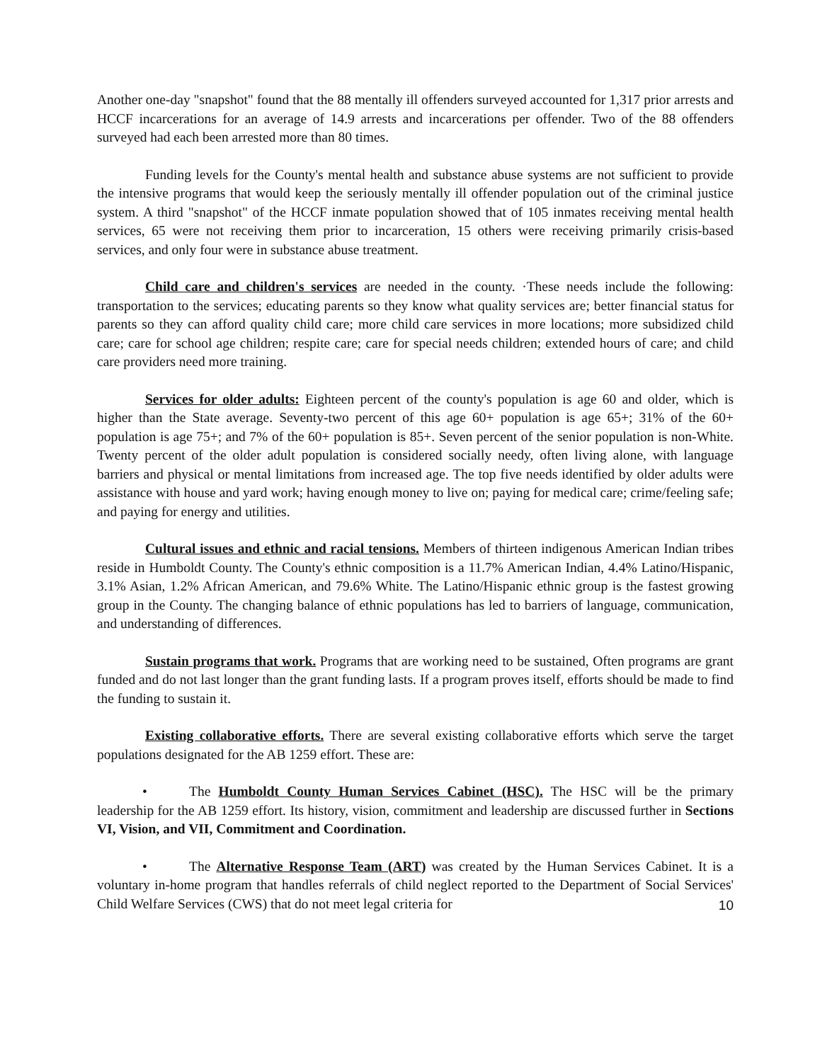Another one-day "snapshot" found that the 88 mentally ill offenders surveyed accounted for 1,317 prior arrests and HCCF incarcerations for an average of 14.9 arrests and incarcerations per offender. Two of the 88 offenders surveyed had each been arrested more than 80 times.
Funding levels for the County's mental health and substance abuse systems are not sufficient to provide the intensive programs that would keep the seriously mentally ill offender population out of the criminal justice system. A third "snapshot" of the HCCF inmate population showed that of 105 inmates receiving mental health services, 65 were not receiving them prior to incarceration, 15 others were receiving primarily crisis-based services, and only four were in substance abuse treatment.
Child care and children's services are needed in the county. ·These needs include the following: transportation to the services; educating parents so they know what quality services are; better financial status for parents so they can afford quality child care; more child care services in more locations; more subsidized child care; care for school age children; respite care; care for special needs children; extended hours of care; and child care providers need more training.
Services for older adults: Eighteen percent of the county's population is age 60 and older, which is higher than the State average. Seventy-two percent of this age 60+ population is age 65+; 31% of the 60+ population is age 75+; and 7% of the 60+ population is 85+. Seven percent of the senior population is non-White. Twenty percent of the older adult population is considered socially needy, often living alone, with language barriers and physical or mental limitations from increased age. The top five needs identified by older adults were assistance with house and yard work; having enough money to live on; paying for medical care; crime/feeling safe; and paying for energy and utilities.
Cultural issues and ethnic and racial tensions. Members of thirteen indigenous American Indian tribes reside in Humboldt County. The County's ethnic composition is a 11.7% American Indian, 4.4% Latino/Hispanic, 3.1% Asian, 1.2% African American, and 79.6% White. The Latino/Hispanic ethnic group is the fastest growing group in the County. The changing balance of ethnic populations has led to barriers of language, communication, and understanding of differences.
Sustain programs that work. Programs that are working need to be sustained, Often programs are grant funded and do not last longer than the grant funding lasts. If a program proves itself, efforts should be made to find the funding to sustain it.
Existing collaborative efforts. There are several existing collaborative efforts which serve the target populations designated for the AB 1259 effort. These are:
• The Humboldt County Human Services Cabinet (HSC). The HSC will be the primary leadership for the AB 1259 effort. Its history, vision, commitment and leadership are discussed further in Sections VI, Vision, and VII, Commitment and Coordination.
• The Alternative Response Team (ART) was created by the Human Services Cabinet. It is a voluntary in-home program that handles referrals of child neglect reported to the Department of Social Services' Child Welfare Services (CWS) that do not meet legal criteria for
10